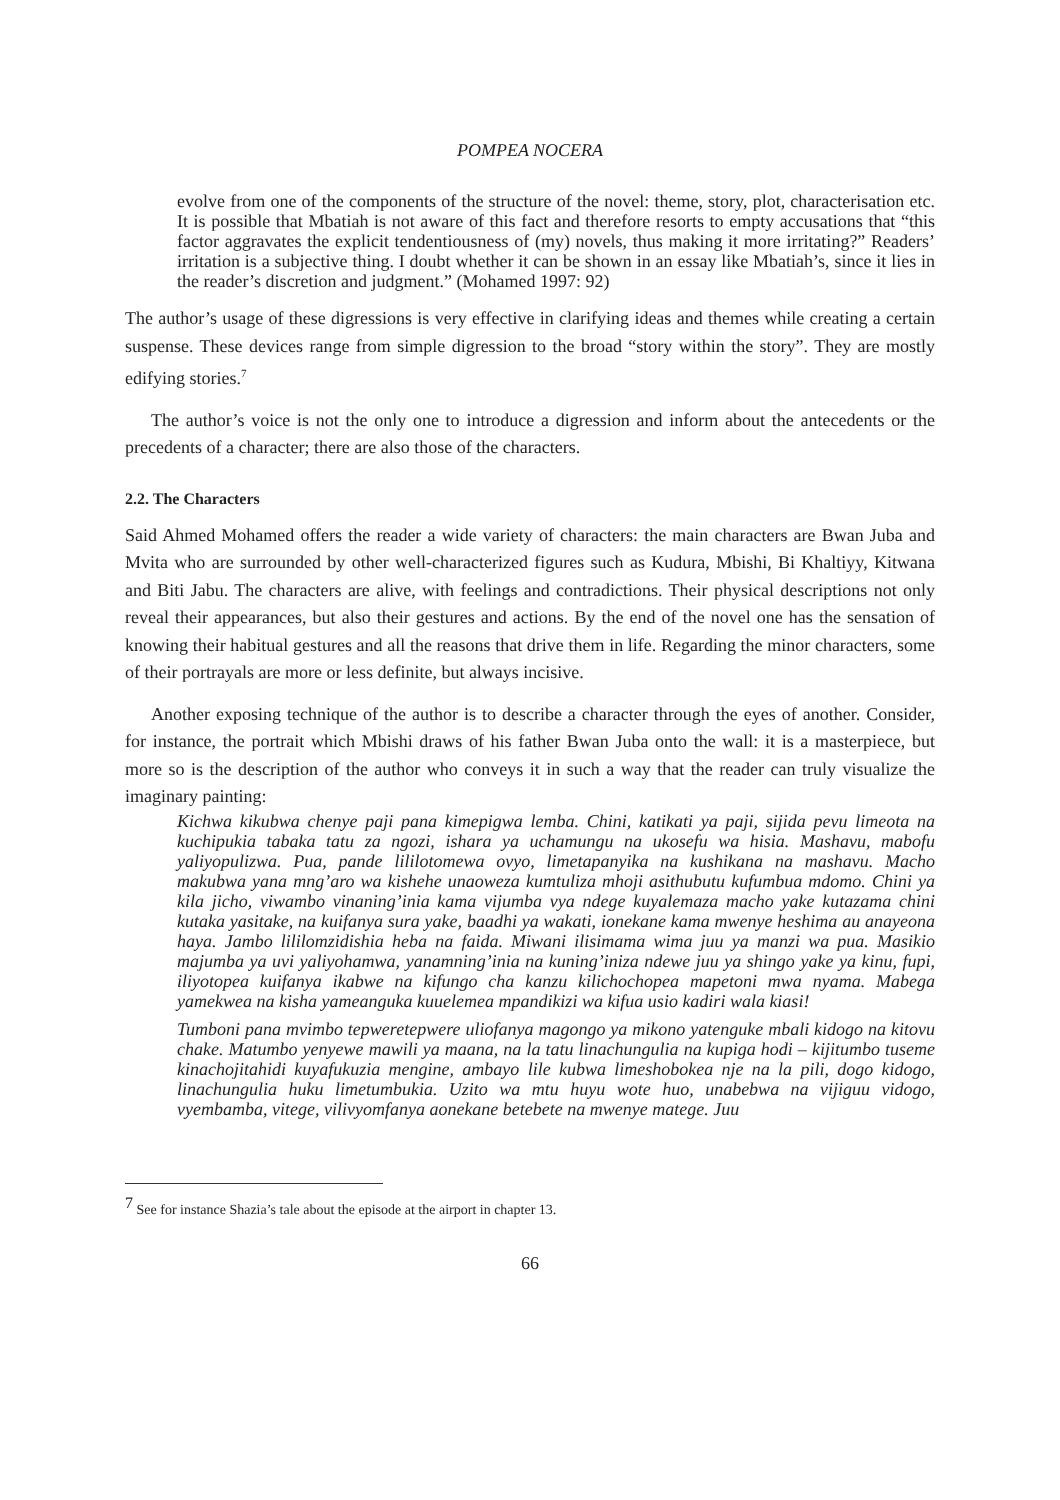POMPEA NOCERA
evolve from one of the components of the structure of the novel: theme, story, plot, characterisation etc. It is possible that Mbatiah is not aware of this fact and therefore resorts to empty accusations that “this factor aggravates the explicit tendentiousness of (my) novels, thus making it more irritating?” Readers’ irritation is a subjective thing. I doubt whether it can be shown in an essay like Mbatiah’s, since it lies in the reader’s discretion and judgment.” (Mohamed 1997: 92)
The author’s usage of these digressions is very effective in clarifying ideas and themes while creating a certain suspense. These devices range from simple digression to the broad “story within the story”. They are mostly edifying stories.<sup>7</sup>
The author’s voice is not the only one to introduce a digression and inform about the antecedents or the precedents of a character; there are also those of the characters.
2.2. The Characters
Said Ahmed Mohamed offers the reader a wide variety of characters: the main characters are Bwan Juba and Mvita who are surrounded by other well-characterized figures such as Kudura, Mbishi, Bi Khaltiyy, Kitwana and Biti Jabu. The characters are alive, with feelings and contradictions. Their physical descriptions not only reveal their appearances, but also their gestures and actions. By the end of the novel one has the sensation of knowing their habitual gestures and all the reasons that drive them in life. Regarding the minor characters, some of their portrayals are more or less definite, but always incisive.
Another exposing technique of the author is to describe a character through the eyes of another. Consider, for instance, the portrait which Mbishi draws of his father Bwan Juba onto the wall: it is a masterpiece, but more so is the description of the author who conveys it in such a way that the reader can truly visualize the imaginary painting:
Kichwa kikubwa chenye paji pana kimepigwa lemba. Chini, katikati ya paji, sijida pevu limeota na kuchipukia tabaka tatu za ngozi, ishara ya uchamungu na ukosefu wa hisia. Mashavu, mabofu yaliyopulizwa. Pua, pande lililotomewa ovyo, limetapanyika na kushikana na mashavu. Macho makubwa yana mng’aro wa kishehe unaoweza kumtuliza mhoji asithubutu kufumbua mdomo. Chini ya kila jicho, viwambo vinaning’inia kama vijumba vya ndege kuyalemaza macho yake kutazama chini kutaka yasitake, na kuifanya sura yake, baadhi ya wakati, ionekane kama mwenye heshima au anayeona haya. Jambo lililomzidishia heba na faida. Miwani ilisimama wima juu ya manzi wa pua. Masikio majumba ya uvi yaliyohamwa, yanamning’inia na kuning’iniza ndewe juu ya shingo yake ya kinu, fupi, iliyotopea kuifanya ikabwe na kifungo cha kanzu kilichochopea mapetoni mwa nyama. Mabega yamekwea na kisha yameanguka kuuelemea mpandikizi wa kifua usio kadiri wala kiasi!
Tumboni pana mvimbo tepweretepwere uliofanya magongo ya mikono yatenguke mbali kidogo na kitovu chake. Matumbo yenyewe mawili ya maana, na la tatu linachungulia na kupiga hodi – kijitumbo tuseme kinachojitahidi kuyafukuzia mengine, ambayo lile kubwa limeshobokea nje na la pili, dogo kidogo, linachungulia huku limetumbukia. Uzito wa mtu huyu wote huo, unabebwa na vijiguu vidogo, vyembamba, vitege, vilivyomfanya aonekane betebete na mwenye matege. Juu
<sup>7</sup> See for instance Shazia’s tale about the episode at the airport in chapter 13.
66